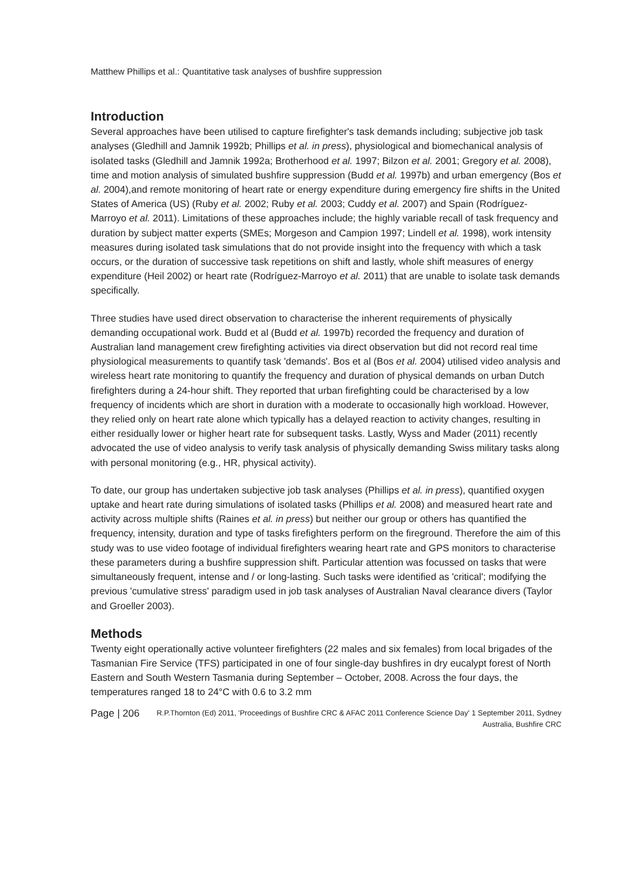Matthew Phillips et al.: Quantitative task analyses of bushfire suppression
Introduction
Several approaches have been utilised to capture firefighter's task demands including; subjective job task analyses (Gledhill and Jamnik 1992b; Phillips et al. in press), physiological and biomechanical analysis of isolated tasks (Gledhill and Jamnik 1992a; Brotherhood et al. 1997; Bilzon et al. 2001; Gregory et al. 2008), time and motion analysis of simulated bushfire suppression (Budd et al. 1997b) and urban emergency (Bos et al. 2004),and remote monitoring of heart rate or energy expenditure during emergency fire shifts in the United States of America (US) (Ruby et al. 2002; Ruby et al. 2003; Cuddy et al. 2007) and Spain (Rodríguez-Marroyo et al. 2011). Limitations of these approaches include; the highly variable recall of task frequency and duration by subject matter experts (SMEs; Morgeson and Campion 1997; Lindell et al. 1998), work intensity measures during isolated task simulations that do not provide insight into the frequency with which a task occurs, or the duration of successive task repetitions on shift and lastly, whole shift measures of energy expenditure (Heil 2002) or heart rate (Rodríguez-Marroyo et al. 2011) that are unable to isolate task demands specifically.
Three studies have used direct observation to characterise the inherent requirements of physically demanding occupational work. Budd et al (Budd et al. 1997b) recorded the frequency and duration of Australian land management crew firefighting activities via direct observation but did not record real time physiological measurements to quantify task 'demands'. Bos et al (Bos et al. 2004) utilised video analysis and wireless heart rate monitoring to quantify the frequency and duration of physical demands on urban Dutch firefighters during a 24-hour shift. They reported that urban firefighting could be characterised by a low frequency of incidents which are short in duration with a moderate to occasionally high workload. However, they relied only on heart rate alone which typically has a delayed reaction to activity changes, resulting in either residually lower or higher heart rate for subsequent tasks. Lastly, Wyss and Mader (2011) recently advocated the use of video analysis to verify task analysis of physically demanding Swiss military tasks along with personal monitoring (e.g., HR, physical activity).
To date, our group has undertaken subjective job task analyses (Phillips et al. in press), quantified oxygen uptake and heart rate during simulations of isolated tasks (Phillips et al. 2008) and measured heart rate and activity across multiple shifts (Raines et al. in press) but neither our group or others has quantified the frequency, intensity, duration and type of tasks firefighters perform on the fireground. Therefore the aim of this study was to use video footage of individual firefighters wearing heart rate and GPS monitors to characterise these parameters during a bushfire suppression shift. Particular attention was focussed on tasks that were simultaneously frequent, intense and / or long-lasting. Such tasks were identified as 'critical'; modifying the previous 'cumulative stress' paradigm used in job task analyses of Australian Naval clearance divers (Taylor and Groeller 2003).
Methods
Twenty eight operationally active volunteer firefighters (22 males and six females) from local brigades of the Tasmanian Fire Service (TFS) participated in one of four single-day bushfires in dry eucalypt forest of North Eastern and South Western Tasmania during September – October, 2008. Across the four days, the temperatures ranged 18 to 24°C with 0.6 to 3.2 mm
Page | 206
R.P.Thornton (Ed) 2011, 'Proceedings of Bushfire CRC & AFAC 2011 Conference Science Day' 1 September 2011, Sydney Australia, Bushfire CRC